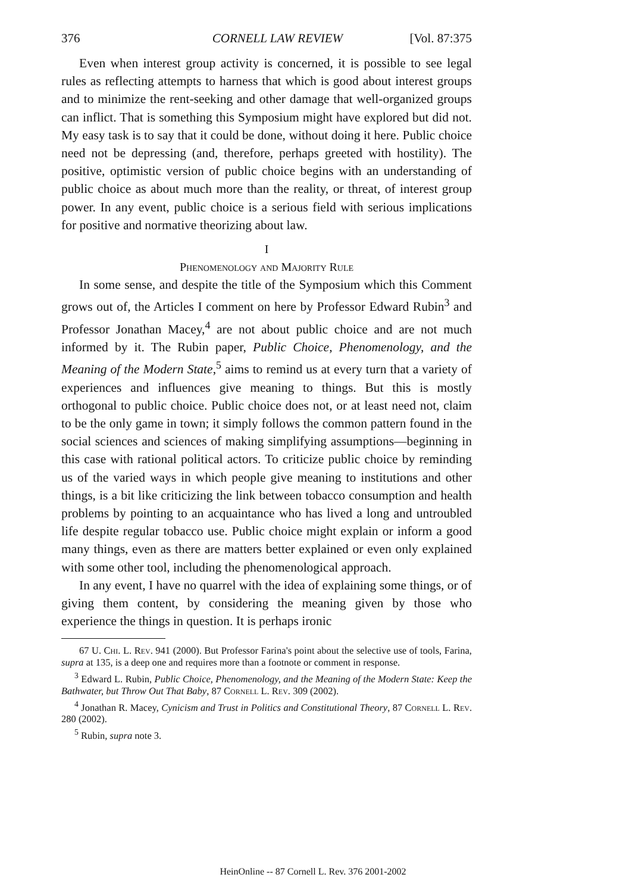376 CORNELL LAW REVIEW [Vol. 87:375
Even when interest group activity is concerned, it is possible to see legal rules as reflecting attempts to harness that which is good about interest groups and to minimize the rent-seeking and other damage that well-organized groups can inflict. That is something this Symposium might have explored but did not. My easy task is to say that it could be done, without doing it here. Public choice need not be depressing (and, therefore, perhaps greeted with hostility). The positive, optimistic version of public choice begins with an understanding of public choice as about much more than the reality, or threat, of interest group power. In any event, public choice is a serious field with serious implications for positive and normative theorizing about law.
I
Phenomenology and Majority Rule
In some sense, and despite the title of the Symposium which this Comment grows out of, the Articles I comment on here by Professor Edward Rubin<sup>3</sup> and Professor Jonathan Macey,<sup>4</sup> are not about public choice and are not much informed by it. The Rubin paper, Public Choice, Phenomenology, and the Meaning of the Modern State,<sup>5</sup> aims to remind us at every turn that a variety of experiences and influences give meaning to things. But this is mostly orthogonal to public choice. Public choice does not, or at least need not, claim to be the only game in town; it simply follows the common pattern found in the social sciences and sciences of making simplifying assumptions—beginning in this case with rational political actors. To criticize public choice by reminding us of the varied ways in which people give meaning to institutions and other things, is a bit like criticizing the link between tobacco consumption and health problems by pointing to an acquaintance who has lived a long and untroubled life despite regular tobacco use. Public choice might explain or inform a good many things, even as there are matters better explained or even only explained with some other tool, including the phenomenological approach.
In any event, I have no quarrel with the idea of explaining some things, or of giving them content, by considering the meaning given by those who experience the things in question. It is perhaps ironic
67 U. Chi. L. Rev. 941 (2000). But Professor Farina's point about the selective use of tools, Farina, supra at 135, is a deep one and requires more than a footnote or comment in response.
<sup>3</sup> Edward L. Rubin, Public Choice, Phenomenology, and the Meaning of the Modern State: Keep the Bathwater, but Throw Out That Baby, 87 Cornell L. Rev. 309 (2002).
<sup>4</sup> Jonathan R. Macey, Cynicism and Trust in Politics and Constitutional Theory, 87 Cornell L. Rev. 280 (2002).
<sup>5</sup> Rubin, supra note 3.
HeinOnline -- 87 Cornell L. Rev. 376 2001-2002